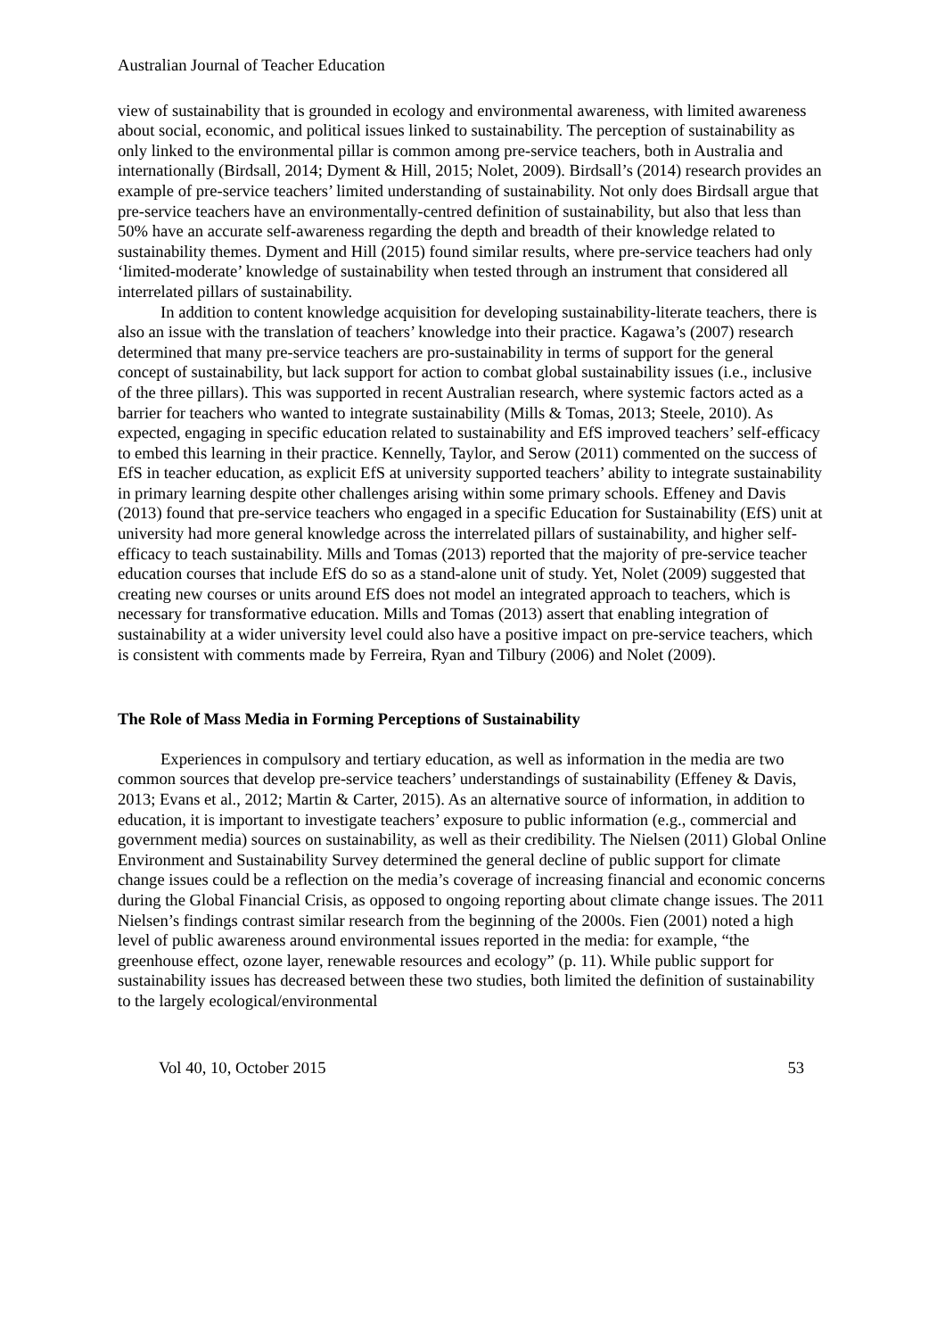Australian Journal of Teacher Education
view of sustainability that is grounded in ecology and environmental awareness, with limited awareness about social, economic, and political issues linked to sustainability. The perception of sustainability as only linked to the environmental pillar is common among pre-service teachers, both in Australia and internationally (Birdsall, 2014; Dyment & Hill, 2015; Nolet, 2009). Birdsall’s (2014) research provides an example of pre-service teachers’ limited understanding of sustainability. Not only does Birdsall argue that pre-service teachers have an environmentally-centred definition of sustainability, but also that less than 50% have an accurate self-awareness regarding the depth and breadth of their knowledge related to sustainability themes. Dyment and Hill (2015) found similar results, where pre-service teachers had only ‘limited-moderate’ knowledge of sustainability when tested through an instrument that considered all interrelated pillars of sustainability.
In addition to content knowledge acquisition for developing sustainability-literate teachers, there is also an issue with the translation of teachers’ knowledge into their practice. Kagawa’s (2007) research determined that many pre-service teachers are pro-sustainability in terms of support for the general concept of sustainability, but lack support for action to combat global sustainability issues (i.e., inclusive of the three pillars). This was supported in recent Australian research, where systemic factors acted as a barrier for teachers who wanted to integrate sustainability (Mills & Tomas, 2013; Steele, 2010). As expected, engaging in specific education related to sustainability and EfS improved teachers’ self-efficacy to embed this learning in their practice. Kennelly, Taylor, and Serow (2011) commented on the success of EfS in teacher education, as explicit EfS at university supported teachers’ ability to integrate sustainability in primary learning despite other challenges arising within some primary schools. Effeney and Davis (2013) found that pre-service teachers who engaged in a specific Education for Sustainability (EfS) unit at university had more general knowledge across the interrelated pillars of sustainability, and higher self-efficacy to teach sustainability. Mills and Tomas (2013) reported that the majority of pre-service teacher education courses that include EfS do so as a stand-alone unit of study. Yet, Nolet (2009) suggested that creating new courses or units around EfS does not model an integrated approach to teachers, which is necessary for transformative education. Mills and Tomas (2013) assert that enabling integration of sustainability at a wider university level could also have a positive impact on pre-service teachers, which is consistent with comments made by Ferreira, Ryan and Tilbury (2006) and Nolet (2009).
The Role of Mass Media in Forming Perceptions of Sustainability
Experiences in compulsory and tertiary education, as well as information in the media are two common sources that develop pre-service teachers’ understandings of sustainability (Effeney & Davis, 2013; Evans et al., 2012; Martin & Carter, 2015). As an alternative source of information, in addition to education, it is important to investigate teachers’ exposure to public information (e.g., commercial and government media) sources on sustainability, as well as their credibility. The Nielsen (2011) Global Online Environment and Sustainability Survey determined the general decline of public support for climate change issues could be a reflection on the media’s coverage of increasing financial and economic concerns during the Global Financial Crisis, as opposed to ongoing reporting about climate change issues. The 2011 Nielsen’s findings contrast similar research from the beginning of the 2000s. Fien (2001) noted a high level of public awareness around environmental issues reported in the media: for example, “the greenhouse effect, ozone layer, renewable resources and ecology” (p. 11). While public support for sustainability issues has decreased between these two studies, both limited the definition of sustainability to the largely ecological/environmental
Vol 40, 10, October 2015 53